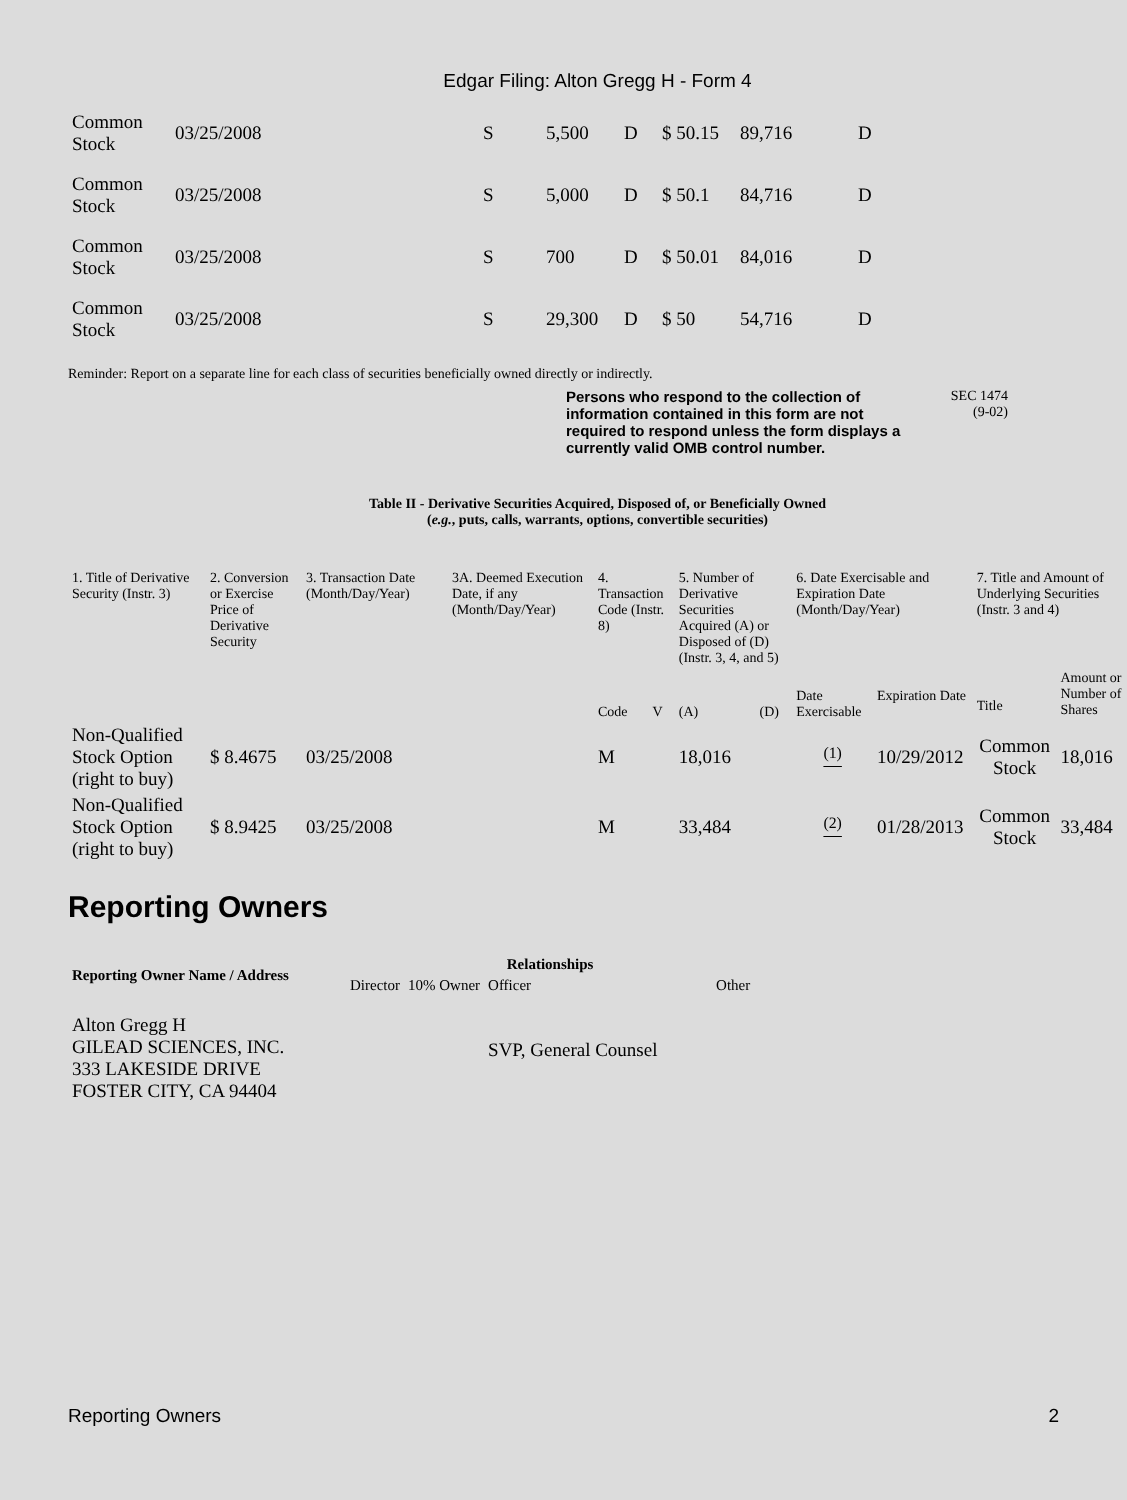Edgar Filing: Alton Gregg H - Form 4
| Common Stock | 03/25/2008 | S | 5,500 | D | $ 50.15 | 89,716 | D |
| Common Stock | 03/25/2008 | S | 5,000 | D | $ 50.1 | 84,716 | D |
| Common Stock | 03/25/2008 | S | 700 | D | $ 50.01 | 84,016 | D |
| Common Stock | 03/25/2008 | S | 29,300 | D | $ 50 | 54,716 | D |
Reminder: Report on a separate line for each class of securities beneficially owned directly or indirectly.
Persons who respond to the collection of information contained in this form are not required to respond unless the form displays a currently valid OMB control number.
SEC 1474
(9-02)
Table II - Derivative Securities Acquired, Disposed of, or Beneficially Owned
(e.g., puts, calls, warrants, options, convertible securities)
| 1. Title of Derivative Security (Instr. 3) | 2. Conversion or Exercise Price of Derivative Security | 3. Transaction Date (Month/Day/Year) | 3A. Deemed Execution Date, if any (Month/Day/Year) | 4. Transaction Code (Instr. 8) | | 5. Number of Derivative Securities Acquired (A) or Disposed of (D) (Instr. 3, 4, and 5) | | 6. Date Exercisable and Expiration Date (Month/Day/Year) | | 7. Title and Amount of Underlying Securities (Instr. 3 and 4) | |
| | | | | Code | V | (A) | (D) | Date Exercisable | Expiration Date | Title | Amount or Number of Shares |
| Non-Qualified Stock Option (right to buy) | $ 8.4675 | 03/25/2008 | | M | | 18,016 | | <sup>(1)</sup> | 10/29/2012 | Common Stock | 18,016 |
| Non-Qualified Stock Option (right to buy) | $ 8.9425 | 03/25/2008 | | M | | 33,484 | | <sup>(2)</sup> | 01/28/2013 | Common Stock | 33,484 |
Reporting Owners
| Reporting Owner Name / Address | Relationships | | | |
| --- | --- | --- | --- | --- |
| | Director | 10% Owner | Officer | Other |
| Alton Gregg H GILEAD SCIENCES, INC. 333 LAKESIDE DRIVE FOSTER CITY, CA 94404 | | | SVP, General Counsel | |
Reporting Owners 2